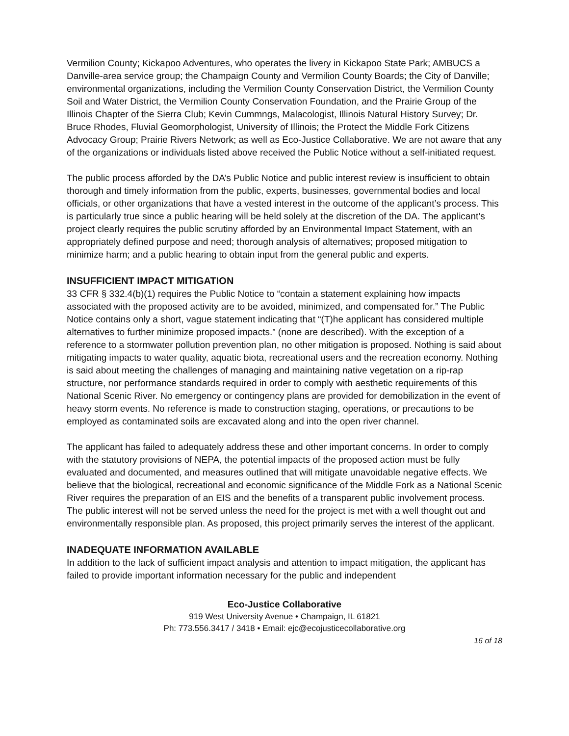Vermilion County; Kickapoo Adventures, who operates the livery in Kickapoo State Park; AMBUCS a Danville-area service group; the Champaign County and Vermilion County Boards; the City of Danville; environmental organizations, including the Vermilion County Conservation District, the Vermilion County Soil and Water District, the Vermilion County Conservation Foundation, and the Prairie Group of the Illinois Chapter of the Sierra Club; Kevin Cummngs, Malacologist, Illinois Natural History Survey; Dr. Bruce Rhodes, Fluvial Geomorphologist, University of Illinois; the Protect the Middle Fork Citizens Advocacy Group; Prairie Rivers Network; as well as Eco-Justice Collaborative. We are not aware that any of the organizations or individuals listed above received the Public Notice without a self-initiated request.
The public process afforded by the DA’s Public Notice and public interest review is insufficient to obtain thorough and timely information from the public, experts, businesses, governmental bodies and local officials, or other organizations that have a vested interest in the outcome of the applicant’s process. This is particularly true since a public hearing will be held solely at the discretion of the DA. The applicant’s project clearly requires the public scrutiny afforded by an Environmental Impact Statement, with an appropriately defined purpose and need; thorough analysis of alternatives; proposed mitigation to minimize harm; and a public hearing to obtain input from the general public and experts.
INSUFFICIENT IMPACT MITIGATION
33 CFR § 332.4(b)(1) requires the Public Notice to “contain a statement explaining how impacts associated with the proposed activity are to be avoided, minimized, and compensated for.” The Public Notice contains only a short, vague statement indicating that “(T)he applicant has considered multiple alternatives to further minimize proposed impacts.” (none are described). With the exception of a reference to a stormwater pollution prevention plan, no other mitigation is proposed. Nothing is said about mitigating impacts to water quality, aquatic biota, recreational users and the recreation economy. Nothing is said about meeting the challenges of managing and maintaining native vegetation on a rip-rap structure, nor performance standards required in order to comply with aesthetic requirements of this National Scenic River. No emergency or contingency plans are provided for demobilization in the event of heavy storm events. No reference is made to construction staging, operations, or precautions to be employed as contaminated soils are excavated along and into the open river channel.
The applicant has failed to adequately address these and other important concerns. In order to comply with the statutory provisions of NEPA, the potential impacts of the proposed action must be fully evaluated and documented, and measures outlined that will mitigate unavoidable negative effects. We believe that the biological, recreational and economic significance of the Middle Fork as a National Scenic River requires the preparation of an EIS and the benefits of a transparent public involvement process. The public interest will not be served unless the need for the project is met with a well thought out and environmentally responsible plan. As proposed, this project primarily serves the interest of the applicant.
INADEQUATE INFORMATION AVAILABLE
In addition to the lack of sufficient impact analysis and attention to impact mitigation, the applicant has failed to provide important information necessary for the public and independent
Eco-Justice Collaborative
919 West University Avenue • Champaign, IL 61821
Ph: 773.556.3417 / 3418 • Email: ejc@ecojusticecollaborative.org
16 of 18